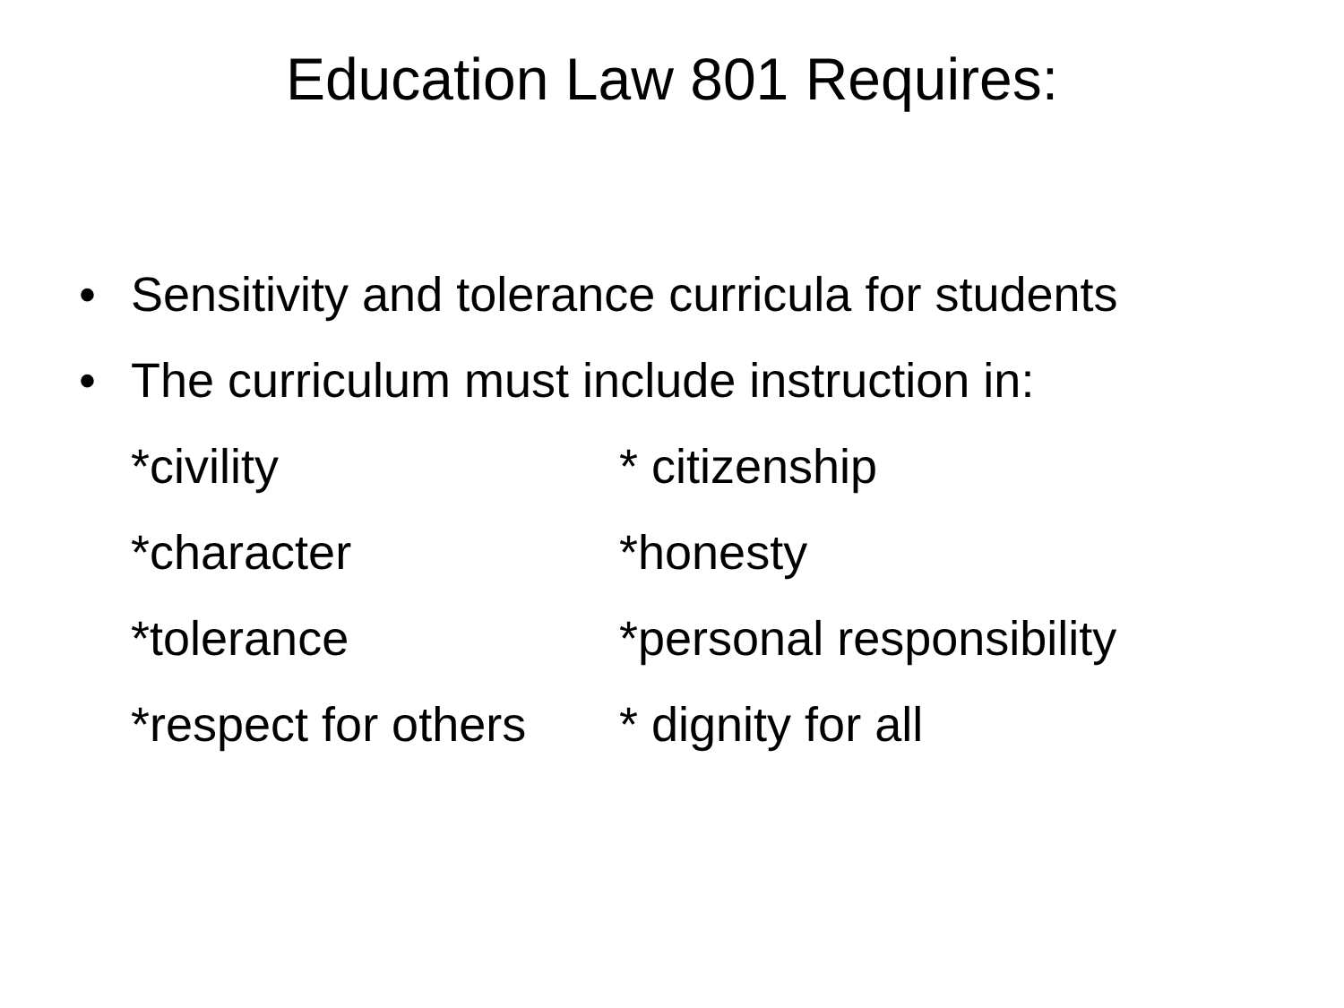Education Law 801 Requires:
• Sensitivity and tolerance curricula for students
• The curriculum must include instruction in:
*civility * citizenship
*character *honesty
*tolerance *personal responsibility
*respect for others * dignity for all